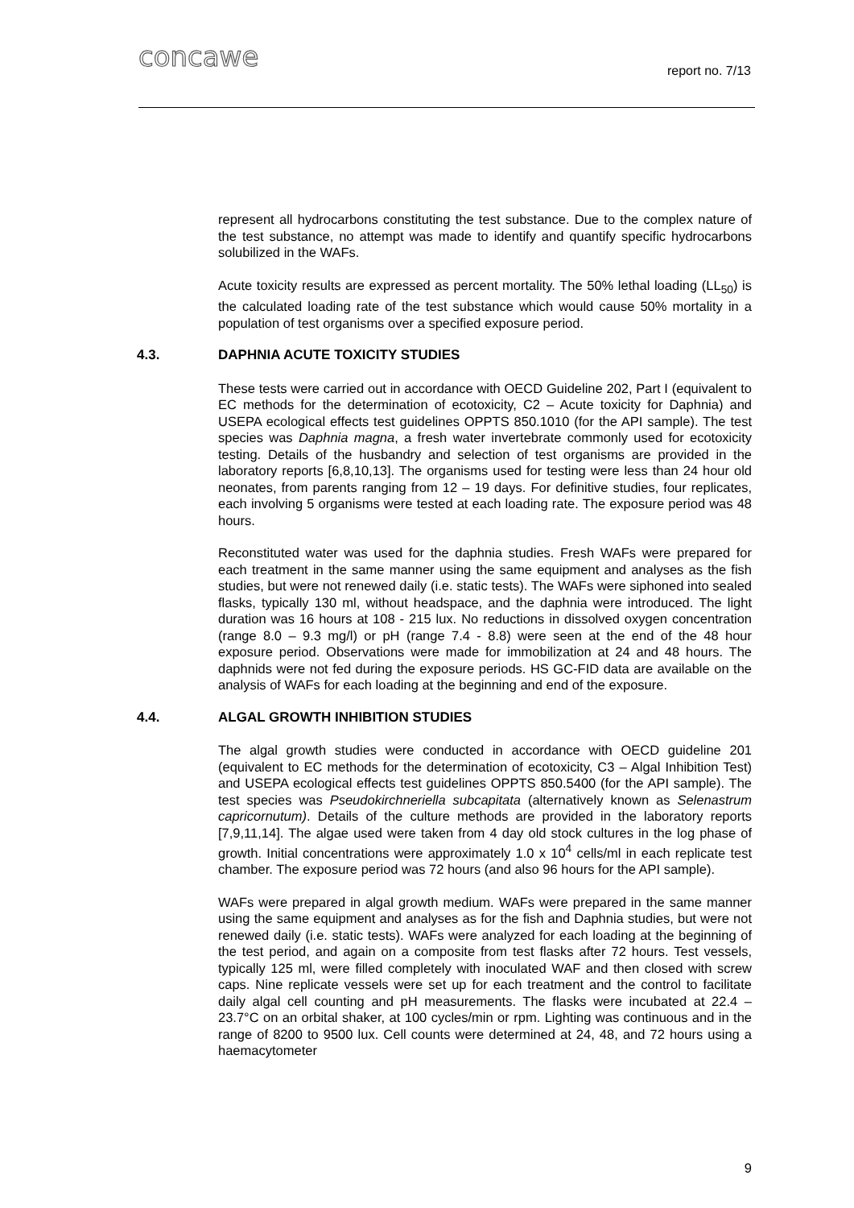concawe report no. 7/13
represent all hydrocarbons constituting the test substance. Due to the complex nature of the test substance, no attempt was made to identify and quantify specific hydrocarbons solubilized in the WAFs.
Acute toxicity results are expressed as percent mortality. The 50% lethal loading (LL<sub>50</sub>) is the calculated loading rate of the test substance which would cause 50% mortality in a population of test organisms over a specified exposure period.
4.3. DAPHNIA ACUTE TOXICITY STUDIES
These tests were carried out in accordance with OECD Guideline 202, Part I (equivalent to EC methods for the determination of ecotoxicity, C2 – Acute toxicity for Daphnia) and USEPA ecological effects test guidelines OPPTS 850.1010 (for the API sample). The test species was Daphnia magna, a fresh water invertebrate commonly used for ecotoxicity testing. Details of the husbandry and selection of test organisms are provided in the laboratory reports [6,8,10,13]. The organisms used for testing were less than 24 hour old neonates, from parents ranging from 12 – 19 days. For definitive studies, four replicates, each involving 5 organisms were tested at each loading rate. The exposure period was 48 hours.
Reconstituted water was used for the daphnia studies. Fresh WAFs were prepared for each treatment in the same manner using the same equipment and analyses as the fish studies, but were not renewed daily (i.e. static tests). The WAFs were siphoned into sealed flasks, typically 130 ml, without headspace, and the daphnia were introduced. The light duration was 16 hours at 108 - 215 lux. No reductions in dissolved oxygen concentration (range 8.0 – 9.3 mg/l) or pH (range 7.4 - 8.8) were seen at the end of the 48 hour exposure period. Observations were made for immobilization at 24 and 48 hours. The daphnids were not fed during the exposure periods. HS GC-FID data are available on the analysis of WAFs for each loading at the beginning and end of the exposure.
4.4. ALGAL GROWTH INHIBITION STUDIES
The algal growth studies were conducted in accordance with OECD guideline 201 (equivalent to EC methods for the determination of ecotoxicity, C3 – Algal Inhibition Test) and USEPA ecological effects test guidelines OPPTS 850.5400 (for the API sample). The test species was Pseudokirchneriella subcapitata (alternatively known as Selenastrum capricornutum). Details of the culture methods are provided in the laboratory reports [7,9,11,14]. The algae used were taken from 4 day old stock cultures in the log phase of growth. Initial concentrations were approximately 1.0 x 10<sup>4</sup> cells/ml in each replicate test chamber. The exposure period was 72 hours (and also 96 hours for the API sample).
WAFs were prepared in algal growth medium. WAFs were prepared in the same manner using the same equipment and analyses as for the fish and Daphnia studies, but were not renewed daily (i.e. static tests). WAFs were analyzed for each loading at the beginning of the test period, and again on a composite from test flasks after 72 hours. Test vessels, typically 125 ml, were filled completely with inoculated WAF and then closed with screw caps. Nine replicate vessels were set up for each treatment and the control to facilitate daily algal cell counting and pH measurements. The flasks were incubated at 22.4 – 23.7°C on an orbital shaker, at 100 cycles/min or rpm. Lighting was continuous and in the range of 8200 to 9500 lux. Cell counts were determined at 24, 48, and 72 hours using a haemacytometer
9